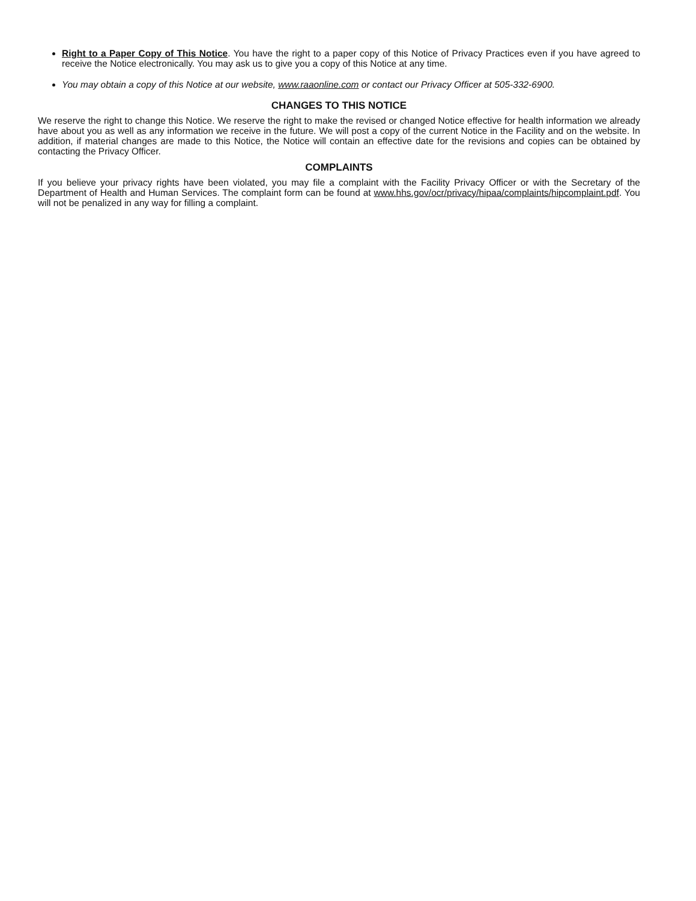Right to a Paper Copy of This Notice. You have the right to a paper copy of this Notice of Privacy Practices even if you have agreed to receive the Notice electronically. You may ask us to give you a copy of this Notice at any time.
You may obtain a copy of this Notice at our website, www.raaonline.com or contact our Privacy Officer at 505-332-6900.
CHANGES TO THIS NOTICE
We reserve the right to change this Notice. We reserve the right to make the revised or changed Notice effective for health information we already have about you as well as any information we receive in the future. We will post a copy of the current Notice in the Facility and on the website. In addition, if material changes are made to this Notice, the Notice will contain an effective date for the revisions and copies can be obtained by contacting the Privacy Officer.
COMPLAINTS
If you believe your privacy rights have been violated, you may file a complaint with the Facility Privacy Officer or with the Secretary of the Department of Health and Human Services. The complaint form can be found at www.hhs.gov/ocr/privacy/hipaa/complaints/hipcomplaint.pdf. You will not be penalized in any way for filling a complaint.